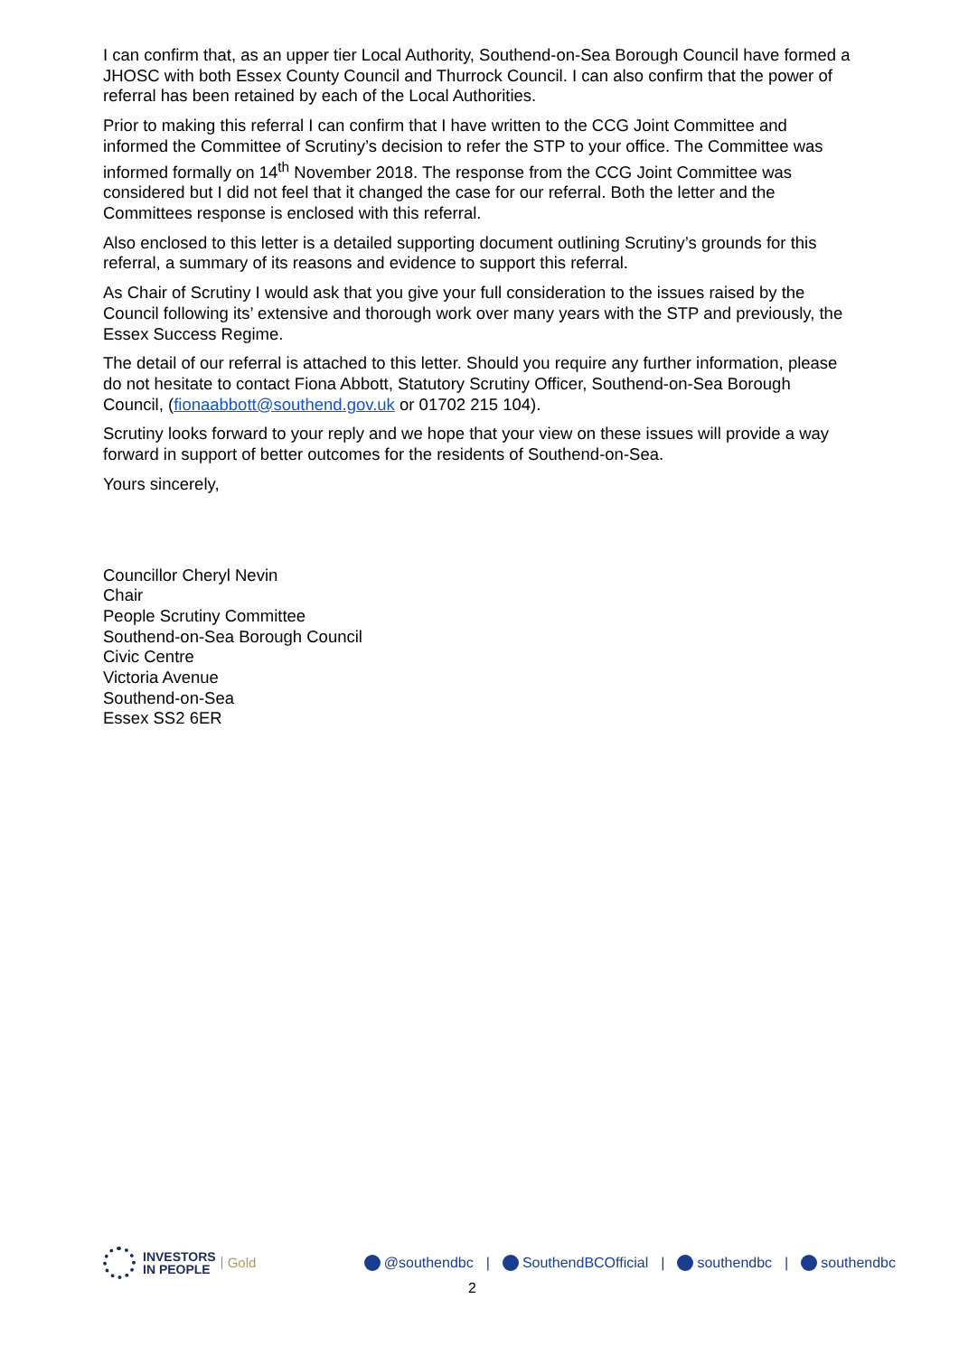I can confirm that, as an upper tier Local Authority, Southend-on-Sea Borough Council have formed a JHOSC with both Essex County Council and Thurrock Council. I can also confirm that the power of referral has been retained by each of the Local Authorities.
Prior to making this referral I can confirm that I have written to the CCG Joint Committee and informed the Committee of Scrutiny’s decision to refer the STP to your office. The Committee was informed formally on 14<sup>th</sup> November 2018. The response from the CCG Joint Committee was considered but I did not feel that it changed the case for our referral. Both the letter and the Committees response is enclosed with this referral.
Also enclosed to this letter is a detailed supporting document outlining Scrutiny’s grounds for this referral, a summary of its reasons and evidence to support this referral.
As Chair of Scrutiny I would ask that you give your full consideration to the issues raised by the Council following its’ extensive and thorough work over many years with the STP and previously, the Essex Success Regime.
The detail of our referral is attached to this letter. Should you require any further information, please do not hesitate to contact Fiona Abbott, Statutory Scrutiny Officer, Southend-on-Sea Borough Council, (fionaabbott@southend.gov.uk or 01702 215 104).
Scrutiny looks forward to your reply and we hope that your view on these issues will provide a way forward in support of better outcomes for the residents of Southend-on-Sea.
Yours sincerely,
Councillor Cheryl Nevin
Chair
People Scrutiny Committee
Southend-on-Sea Borough Council
Civic Centre
Victoria Avenue
Southend-on-Sea
Essex SS2 6ER
INVESTORS
IN PEOPLE
Gold
@southendbc | SouthendBCOfficial | southendbc | southendbc
2